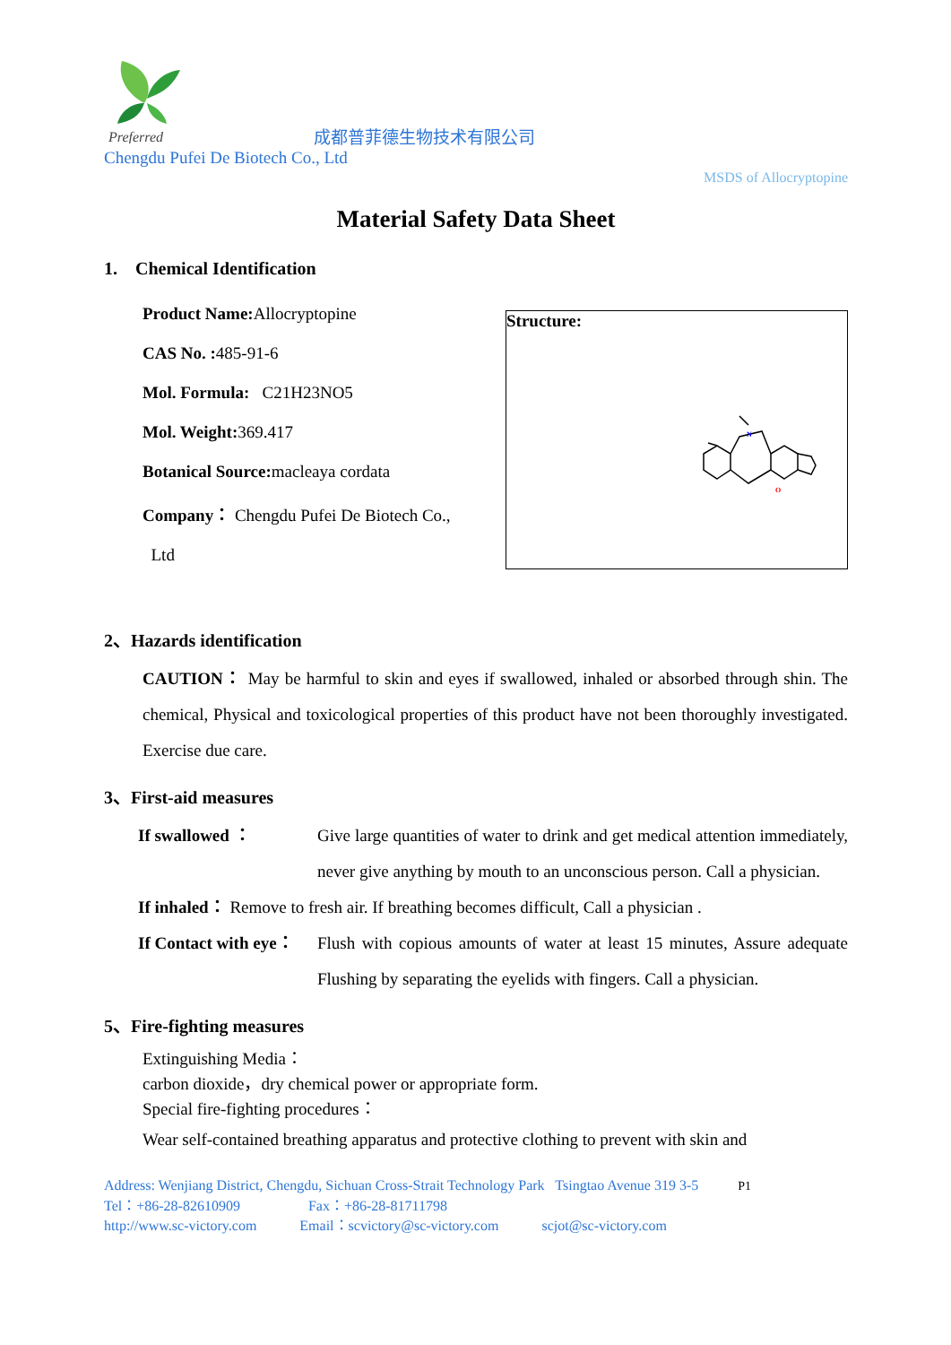Preferred
成都普菲德生物技术有限公司
Chengdu Pufei De Biotech Co., Ltd
MSDS of Allocryptopine
Material Safety Data Sheet
1. Chemical Identification
Product Name: Allocryptopine
CAS No. : 485-91-6
Mol. Formula: C21H23NO5
Mol. Weight: 369.417
Botanical Source: macleaya cordata
Company： Chengdu Pufei De Biotech Co.,
Ltd
Structure:
N
O
2、Hazards identification
CAUTION： May be harmful to skin and eyes if swallowed, inhaled or absorbed through shin. The chemical, Physical and toxicological properties of this product have not been thoroughly investigated. Exercise due care.
3、First-aid measures
If swallowed ： Give large quantities of water to drink and get medical attention immediately, never give anything by mouth to an unconscious person. Call a physician.
If inhaled： Remove to fresh air. If breathing becomes difficult, Call a physician .
If Contact with eye： Flush with copious amounts of water at least 15 minutes, Assure adequate Flushing by separating the eyelids with fingers. Call a physician.
5、Fire-fighting measures
Extinguishing Media：
carbon dioxide，dry chemical power or appropriate form.
Special fire-fighting procedures：
Wear self-contained breathing apparatus and protective clothing to prevent with skin and
Address: Wenjiang District, Chengdu, Sichuan Cross-Strait Technology Park Tsingtao Avenue 319 3-5 P1
Tel：+86-28-82610909 Fax：+86-28-81711798
http://www.sc-victory.com Email：scvictory@sc-victory.com scjot@sc-victory.com